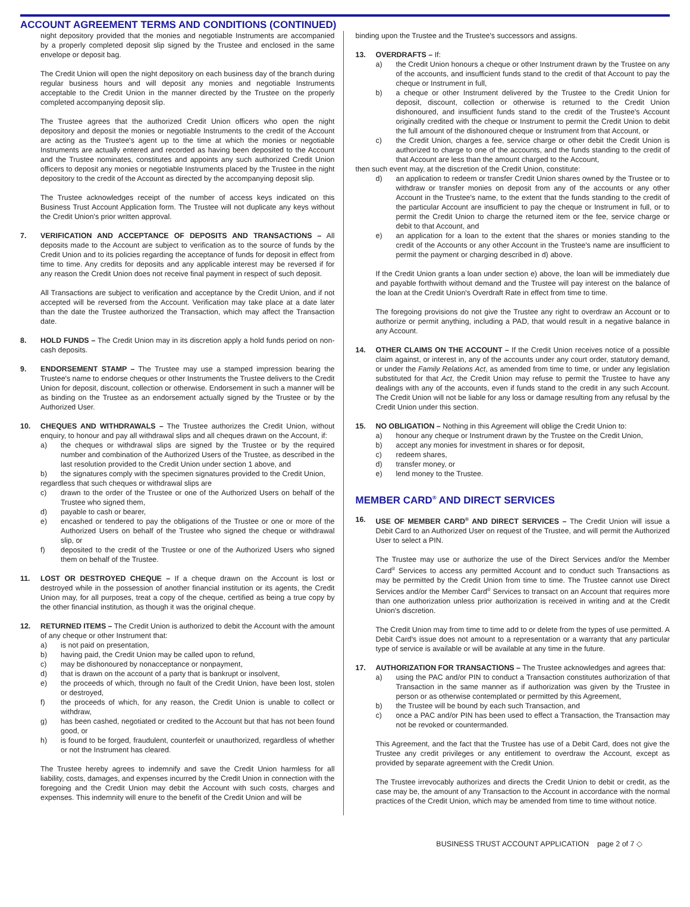ACCOUNT AGREEMENT TERMS AND CONDITIONS (CONTINUED)
night depository provided that the monies and negotiable Instruments are accompanied by a properly completed deposit slip signed by the Trustee and enclosed in the same envelope or deposit bag.
The Credit Union will open the night depository on each business day of the branch during regular business hours and will deposit any monies and negotiable Instruments acceptable to the Credit Union in the manner directed by the Trustee on the properly completed accompanying deposit slip.
The Trustee agrees that the authorized Credit Union officers who open the night depository and deposit the monies or negotiable Instruments to the credit of the Account are acting as the Trustee's agent up to the time at which the monies or negotiable Instruments are actually entered and recorded as having been deposited to the Account and the Trustee nominates, constitutes and appoints any such authorized Credit Union officers to deposit any monies or negotiable Instruments placed by the Trustee in the night depository to the credit of the Account as directed by the accompanying deposit slip.
The Trustee acknowledges receipt of the number of access keys indicated on this Business Trust Account Application form. The Trustee will not duplicate any keys without the Credit Union's prior written approval.
7. VERIFICATION AND ACCEPTANCE OF DEPOSITS AND TRANSACTIONS – All deposits made to the Account are subject to verification as to the source of funds by the Credit Union and to its policies regarding the acceptance of funds for deposit in effect from time to time. Any credits for deposits and any applicable interest may be reversed if for any reason the Credit Union does not receive final payment in respect of such deposit.
All Transactions are subject to verification and acceptance by the Credit Union, and if not accepted will be reversed from the Account. Verification may take place at a date later than the date the Trustee authorized the Transaction, which may affect the Transaction date.
8. HOLD FUNDS – The Credit Union may in its discretion apply a hold funds period on non-cash deposits.
9. ENDORSEMENT STAMP – The Trustee may use a stamped impression bearing the Trustee's name to endorse cheques or other Instruments the Trustee delivers to the Credit Union for deposit, discount, collection or otherwise. Endorsement in such a manner will be as binding on the Trustee as an endorsement actually signed by the Trustee or by the Authorized User.
10. CHEQUES AND WITHDRAWALS – The Trustee authorizes the Credit Union, without enquiry, to honour and pay all withdrawal slips and all cheques drawn on the Account, if:
a) the cheques or withdrawal slips are signed by the Trustee or by the required number and combination of the Authorized Users of the Trustee, as described in the last resolution provided to the Credit Union under section 1 above, and
b) the signatures comply with the specimen signatures provided to the Credit Union,
regardless that such cheques or withdrawal slips are
c) drawn to the order of the Trustee or one of the Authorized Users on behalf of the Trustee who signed them,
d) payable to cash or bearer,
e) encashed or tendered to pay the obligations of the Trustee or one or more of the Authorized Users on behalf of the Trustee who signed the cheque or withdrawal slip, or
f) deposited to the credit of the Trustee or one of the Authorized Users who signed them on behalf of the Trustee.
11. LOST OR DESTROYED CHEQUE – If a cheque drawn on the Account is lost or destroyed while in the possession of another financial institution or its agents, the Credit Union may, for all purposes, treat a copy of the cheque, certified as being a true copy by the other financial institution, as though it was the original cheque.
12. RETURNED ITEMS – The Credit Union is authorized to debit the Account with the amount of any cheque or other Instrument that:
a) is not paid on presentation,
b) having paid, the Credit Union may be called upon to refund,
c) may be dishonoured by nonacceptance or nonpayment,
d) that is drawn on the account of a party that is bankrupt or insolvent,
e) the proceeds of which, through no fault of the Credit Union, have been lost, stolen or destroyed,
f) the proceeds of which, for any reason, the Credit Union is unable to collect or withdraw,
g) has been cashed, negotiated or credited to the Account but that has not been found good, or
h) is found to be forged, fraudulent, counterfeit or unauthorized, regardless of whether or not the Instrument has cleared.
The Trustee hereby agrees to indemnify and save the Credit Union harmless for all liability, costs, damages, and expenses incurred by the Credit Union in connection with the foregoing and the Credit Union may debit the Account with such costs, charges and expenses. This indemnity will enure to the benefit of the Credit Union and will be
binding upon the Trustee and the Trustee's successors and assigns.
13. OVERDRAFTS – If:
a) the Credit Union honours a cheque or other Instrument drawn by the Trustee on any of the accounts, and insufficient funds stand to the credit of that Account to pay the cheque or Instrument in full,
b) a cheque or other Instrument delivered by the Trustee to the Credit Union for deposit, discount, collection or otherwise is returned to the Credit Union dishonoured, and insufficient funds stand to the credit of the Trustee's Account originally credited with the cheque or Instrument to permit the Credit Union to debit the full amount of the dishonoured cheque or Instrument from that Account, or
c) the Credit Union, charges a fee, service charge or other debit the Credit Union is authorized to charge to one of the accounts, and the funds standing to the credit of that Account are less than the amount charged to the Account,
then such event may, at the discretion of the Credit Union, constitute:
d) an application to redeem or transfer Credit Union shares owned by the Trustee or to withdraw or transfer monies on deposit from any of the accounts or any other Account in the Trustee's name, to the extent that the funds standing to the credit of the particular Account are insufficient to pay the cheque or Instrument in full, or to permit the Credit Union to charge the returned item or the fee, service charge or debit to that Account, and
e) an application for a loan to the extent that the shares or monies standing to the credit of the Accounts or any other Account in the Trustee's name are insufficient to permit the payment or charging described in d) above.
If the Credit Union grants a loan under section e) above, the loan will be immediately due and payable forthwith without demand and the Trustee will pay interest on the balance of the loan at the Credit Union's Overdraft Rate in effect from time to time.
The foregoing provisions do not give the Trustee any right to overdraw an Account or to authorize or permit anything, including a PAD, that would result in a negative balance in any Account.
14. OTHER CLAIMS ON THE ACCOUNT – If the Credit Union receives notice of a possible claim against, or interest in, any of the accounts under any court order, statutory demand, or under the Family Relations Act, as amended from time to time, or under any legislation substituted for that Act, the Credit Union may refuse to permit the Trustee to have any dealings with any of the accounts, even if funds stand to the credit in any such Account. The Credit Union will not be liable for any loss or damage resulting from any refusal by the Credit Union under this section.
15. NO OBLIGATION – Nothing in this Agreement will oblige the Credit Union to:
a) honour any cheque or Instrument drawn by the Trustee on the Credit Union,
b) accept any monies for investment in shares or for deposit,
c) redeem shares,
d) transfer money, or
e) lend money to the Trustee.
MEMBER CARD<sup>®</sup> AND DIRECT SERVICES
16. USE OF MEMBER CARD<sup>®</sup> AND DIRECT SERVICES – The Credit Union will issue a Debit Card to an Authorized User on request of the Trustee, and will permit the Authorized User to select a PIN.
The Trustee may use or authorize the use of the Direct Services and/or the Member Card<sup>®</sup> Services to access any permitted Account and to conduct such Transactions as may be permitted by the Credit Union from time to time. The Trustee cannot use Direct Services and/or the Member Card<sup>®</sup> Services to transact on an Account that requires more than one authorization unless prior authorization is received in writing and at the Credit Union's discretion.
The Credit Union may from time to time add to or delete from the types of use permitted. A Debit Card's issue does not amount to a representation or a warranty that any particular type of service is available or will be available at any time in the future.
17. AUTHORIZATION FOR TRANSACTIONS – The Trustee acknowledges and agrees that:
a) using the PAC and/or PIN to conduct a Transaction constitutes authorization of that Transaction in the same manner as if authorization was given by the Trustee in person or as otherwise contemplated or permitted by this Agreement,
b) the Trustee will be bound by each such Transaction, and
c) once a PAC and/or PIN has been used to effect a Transaction, the Transaction may not be revoked or countermanded.
This Agreement, and the fact that the Trustee has use of a Debit Card, does not give the Trustee any credit privileges or any entitlement to overdraw the Account, except as provided by separate agreement with the Credit Union.
The Trustee irrevocably authorizes and directs the Credit Union to debit or credit, as the case may be, the amount of any Transaction to the Account in accordance with the normal practices of the Credit Union, which may be amended from time to time without notice.
BUSINESS TRUST ACCOUNT APPLICATION page 2 of 7 ◇